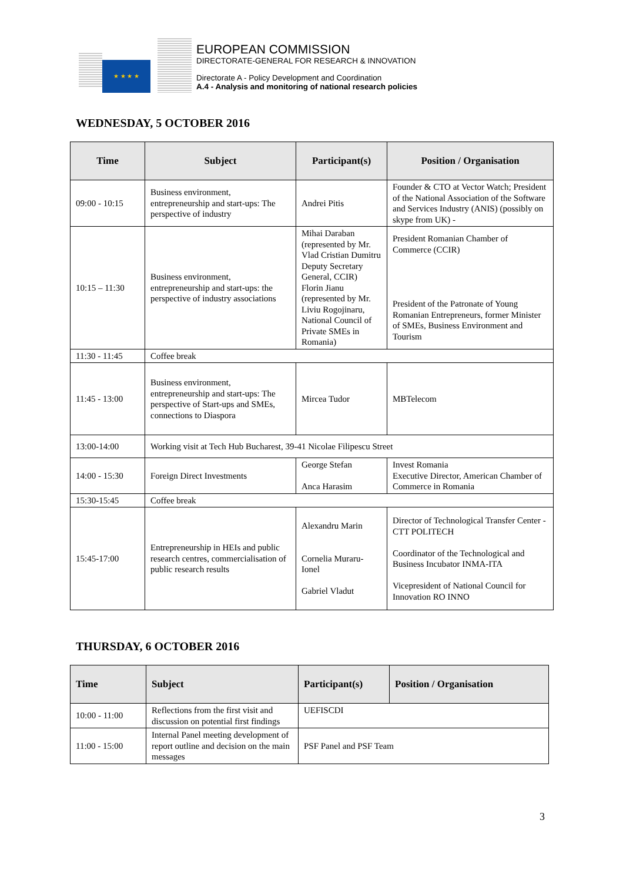★ ★ ★ ★
EUROPEAN COMMISSION
DIRECTORATE-GENERAL FOR RESEARCH & INNOVATION
Directorate A - Policy Development and Coordination
A.4 - Analysis and monitoring of national research policies
WEDNESDAY, 5 OCTOBER 2016
| Time | Subject | Participant(s) | Position / Organisation |
| --- | --- | --- | --- |
| 09:00 - 10:15 | Business environment, entrepreneurship and start-ups: The perspective of industry | Andrei Pitis | Founder & CTO at Vector Watch; President of the National Association of the Software and Services Industry (ANIS) (possibly on skype from UK) - |
| 10:15 – 11:30 | Business environment, entrepreneurship and start-ups: the perspective of industry associations | Mihai Daraban (represented by Mr. Vlad Cristian Dumitru Deputy Secretary General, CCIR) Florin Jianu (represented by Mr. Liviu Rogojinaru, National Council of Private SMEs in Romania) | President Romanian Chamber of Commerce (CCIR) President of the Patronate of Young Romanian Entrepreneurs, former Minister of SMEs, Business Environment and Tourism |
| 11:30 - 11:45 | Coffee break | | |
| 11:45 - 13:00 | Business environment, entrepreneurship and start-ups: The perspective of Start-ups and SMEs, connections to Diaspora | Mircea Tudor | MBTelecom |
| 13:00-14:00 | Working visit at Tech Hub Bucharest, 39-41 Nicolae Filipescu Street | | |
| 14:00 - 15:30 | Foreign Direct Investments | George Stefan Anca Harasim | Invest Romania Executive Director, American Chamber of Commerce in Romania |
| 15:30-15:45 | Coffee break | | |
| 15:45-17:00 | Entrepreneurship in HEIs and public research centres, commercialisation of public research results | Alexandru Marin Cornelia Muraru-Ionel Gabriel Vladut | Director of Technological Transfer Center - CTT POLITECH Coordinator of the Technological and Business Incubator INMA-ITA Vicepresident of National Council for Innovation RO INNO |
THURSDAY, 6 OCTOBER 2016
| Time | Subject | Participant(s) | Position / Organisation |
| --- | --- | --- | --- |
| 10:00 - 11:00 | Reflections from the first visit and discussion on potential first findings | UEFISCDI | |
| 11:00 - 15:00 | Internal Panel meeting development of report outline and decision on the main messages | PSF Panel and PSF Team | |
3